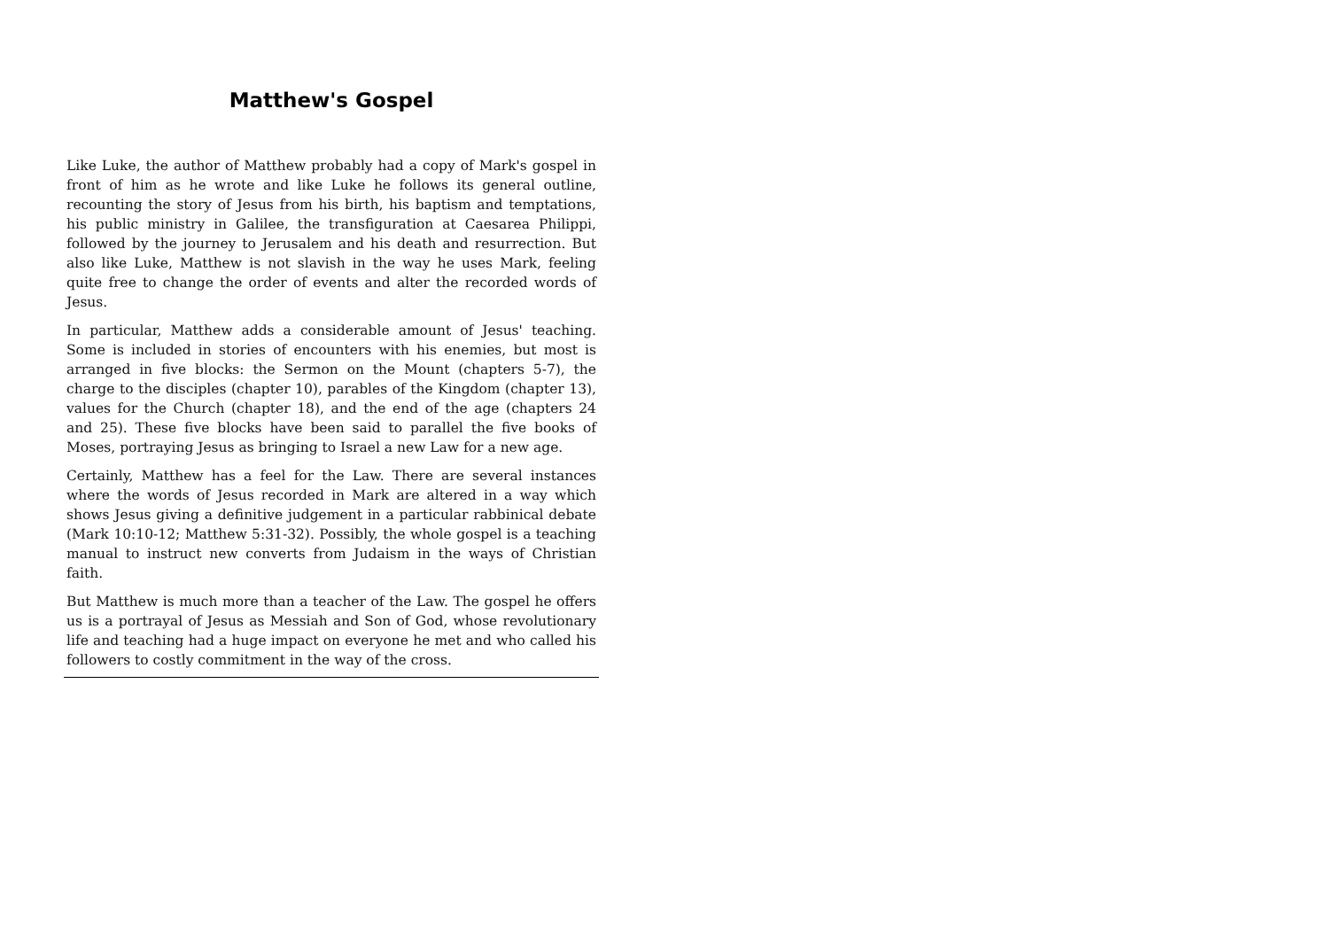Matthew's Gospel
Like Luke, the author of Matthew probably had a copy of Mark's gospel in front of him as he wrote and like Luke he follows its general outline, recounting the story of Jesus from his birth, his baptism and temptations, his public ministry in Galilee, the transfiguration at Caesarea Philippi, followed by the journey to Jerusalem and his death and resurrection. But also like Luke, Matthew is not slavish in the way he uses Mark, feeling quite free to change the order of events and alter the recorded words of Jesus.
In particular, Matthew adds a considerable amount of Jesus' teaching. Some is included in stories of encounters with his enemies, but most is arranged in five blocks: the Sermon on the Mount (chapters 5-7), the charge to the disciples (chapter 10), parables of the Kingdom (chapter 13), values for the Church (chapter 18), and the end of the age (chapters 24 and 25). These five blocks have been said to parallel the five books of Moses, portraying Jesus as bringing to Israel a new Law for a new age.
Certainly, Matthew has a feel for the Law. There are several instances where the words of Jesus recorded in Mark are altered in a way which shows Jesus giving a definitive judgement in a particular rabbinical debate (Mark 10:10-12; Matthew 5:31-32). Possibly, the whole gospel is a teaching manual to instruct new converts from Judaism in the ways of Christian faith.
But Matthew is much more than a teacher of the Law. The gospel he offers us is a portrayal of Jesus as Messiah and Son of God, whose revolutionary life and teaching had a huge impact on everyone he met and who called his followers to costly commitment in the way of the cross.